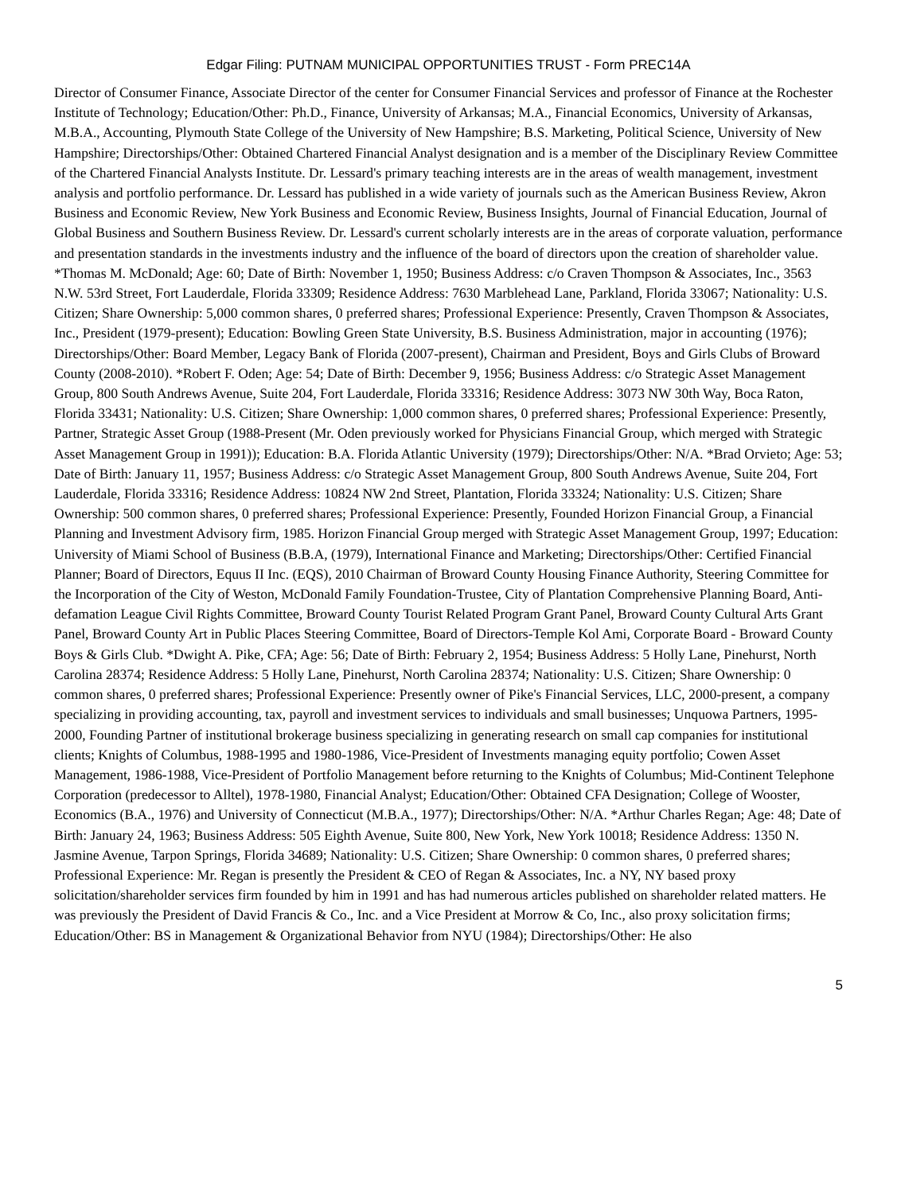Edgar Filing: PUTNAM MUNICIPAL OPPORTUNITIES TRUST - Form PREC14A
Director of Consumer Finance, Associate Director of the center for Consumer Financial Services and professor of Finance at the Rochester Institute of Technology; Education/Other: Ph.D., Finance, University of Arkansas; M.A., Financial Economics, University of Arkansas, M.B.A., Accounting, Plymouth State College of the University of New Hampshire; B.S. Marketing, Political Science, University of New Hampshire; Directorships/Other: Obtained Chartered Financial Analyst designation and is a member of the Disciplinary Review Committee of the Chartered Financial Analysts Institute. Dr. Lessard's primary teaching interests are in the areas of wealth management, investment analysis and portfolio performance. Dr. Lessard has published in a wide variety of journals such as the American Business Review, Akron Business and Economic Review, New York Business and Economic Review, Business Insights, Journal of Financial Education, Journal of Global Business and Southern Business Review. Dr. Lessard's current scholarly interests are in the areas of corporate valuation, performance and presentation standards in the investments industry and the influence of the board of directors upon the creation of shareholder value. *Thomas M. McDonald; Age: 60; Date of Birth: November 1, 1950; Business Address: c/o Craven Thompson & Associates, Inc., 3563 N.W. 53rd Street, Fort Lauderdale, Florida 33309; Residence Address: 7630 Marblehead Lane, Parkland, Florida 33067; Nationality: U.S. Citizen; Share Ownership: 5,000 common shares, 0 preferred shares; Professional Experience: Presently, Craven Thompson & Associates, Inc., President (1979-present); Education: Bowling Green State University, B.S. Business Administration, major in accounting (1976); Directorships/Other: Board Member, Legacy Bank of Florida (2007-present), Chairman and President, Boys and Girls Clubs of Broward County (2008-2010). *Robert F. Oden; Age: 54; Date of Birth: December 9, 1956; Business Address: c/o Strategic Asset Management Group, 800 South Andrews Avenue, Suite 204, Fort Lauderdale, Florida 33316; Residence Address: 3073 NW 30th Way, Boca Raton, Florida 33431; Nationality: U.S. Citizen; Share Ownership: 1,000 common shares, 0 preferred shares; Professional Experience: Presently, Partner, Strategic Asset Group (1988-Present (Mr. Oden previously worked for Physicians Financial Group, which merged with Strategic Asset Management Group in 1991)); Education: B.A. Florida Atlantic University (1979); Directorships/Other: N/A. *Brad Orvieto; Age: 53; Date of Birth: January 11, 1957; Business Address: c/o Strategic Asset Management Group, 800 South Andrews Avenue, Suite 204, Fort Lauderdale, Florida 33316; Residence Address: 10824 NW 2nd Street, Plantation, Florida 33324; Nationality: U.S. Citizen; Share Ownership: 500 common shares, 0 preferred shares; Professional Experience: Presently, Founded Horizon Financial Group, a Financial Planning and Investment Advisory firm, 1985. Horizon Financial Group merged with Strategic Asset Management Group, 1997; Education: University of Miami School of Business (B.B.A, (1979), International Finance and Marketing; Directorships/Other: Certified Financial Planner; Board of Directors, Equus II Inc. (EQS), 2010 Chairman of Broward County Housing Finance Authority, Steering Committee for the Incorporation of the City of Weston, McDonald Family Foundation-Trustee, City of Plantation Comprehensive Planning Board, Anti-defamation League Civil Rights Committee, Broward County Tourist Related Program Grant Panel, Broward County Cultural Arts Grant Panel, Broward County Art in Public Places Steering Committee, Board of Directors-Temple Kol Ami, Corporate Board - Broward County Boys & Girls Club. *Dwight A. Pike, CFA; Age: 56; Date of Birth: February 2, 1954; Business Address: 5 Holly Lane, Pinehurst, North Carolina 28374; Residence Address: 5 Holly Lane, Pinehurst, North Carolina 28374; Nationality: U.S. Citizen; Share Ownership: 0 common shares, 0 preferred shares; Professional Experience: Presently owner of Pike's Financial Services, LLC, 2000-present, a company specializing in providing accounting, tax, payroll and investment services to individuals and small businesses; Unquowa Partners, 1995-2000, Founding Partner of institutional brokerage business specializing in generating research on small cap companies for institutional clients; Knights of Columbus, 1988-1995 and 1980-1986, Vice-President of Investments managing equity portfolio; Cowen Asset Management, 1986-1988, Vice-President of Portfolio Management before returning to the Knights of Columbus; Mid-Continent Telephone Corporation (predecessor to Alltel), 1978-1980, Financial Analyst; Education/Other: Obtained CFA Designation; College of Wooster, Economics (B.A., 1976) and University of Connecticut (M.B.A., 1977); Directorships/Other: N/A. *Arthur Charles Regan; Age: 48; Date of Birth: January 24, 1963; Business Address: 505 Eighth Avenue, Suite 800, New York, New York 10018; Residence Address: 1350 N. Jasmine Avenue, Tarpon Springs, Florida 34689; Nationality: U.S. Citizen; Share Ownership: 0 common shares, 0 preferred shares; Professional Experience: Mr. Regan is presently the President & CEO of Regan & Associates, Inc. a NY, NY based proxy solicitation/shareholder services firm founded by him in 1991 and has had numerous articles published on shareholder related matters. He was previously the President of David Francis & Co., Inc. and a Vice President at Morrow & Co, Inc., also proxy solicitation firms; Education/Other: BS in Management & Organizational Behavior from NYU (1984); Directorships/Other: He also
5